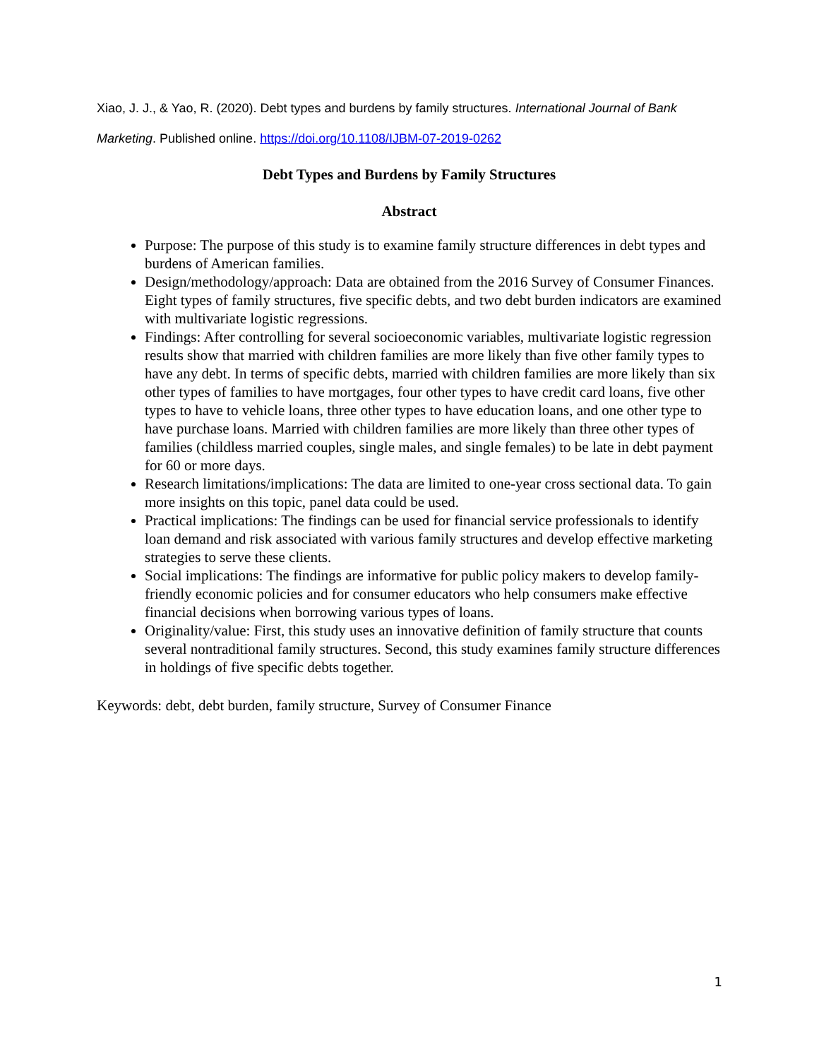Xiao, J. J., & Yao, R. (2020). Debt types and burdens by family structures. International Journal of Bank Marketing. Published online. https://doi.org/10.1108/IJBM-07-2019-0262
Debt Types and Burdens by Family Structures
Abstract
Purpose: The purpose of this study is to examine family structure differences in debt types and burdens of American families.
Design/methodology/approach: Data are obtained from the 2016 Survey of Consumer Finances. Eight types of family structures, five specific debts, and two debt burden indicators are examined with multivariate logistic regressions.
Findings: After controlling for several socioeconomic variables, multivariate logistic regression results show that married with children families are more likely than five other family types to have any debt. In terms of specific debts, married with children families are more likely than six other types of families to have mortgages, four other types to have credit card loans, five other types to have to vehicle loans, three other types to have education loans, and one other type to have purchase loans. Married with children families are more likely than three other types of families (childless married couples, single males, and single females) to be late in debt payment for 60 or more days.
Research limitations/implications: The data are limited to one-year cross sectional data. To gain more insights on this topic, panel data could be used.
Practical implications: The findings can be used for financial service professionals to identify loan demand and risk associated with various family structures and develop effective marketing strategies to serve these clients.
Social implications: The findings are informative for public policy makers to develop family-friendly economic policies and for consumer educators who help consumers make effective financial decisions when borrowing various types of loans.
Originality/value: First, this study uses an innovative definition of family structure that counts several nontraditional family structures. Second, this study examines family structure differences in holdings of five specific debts together.
Keywords: debt, debt burden, family structure, Survey of Consumer Finance
1